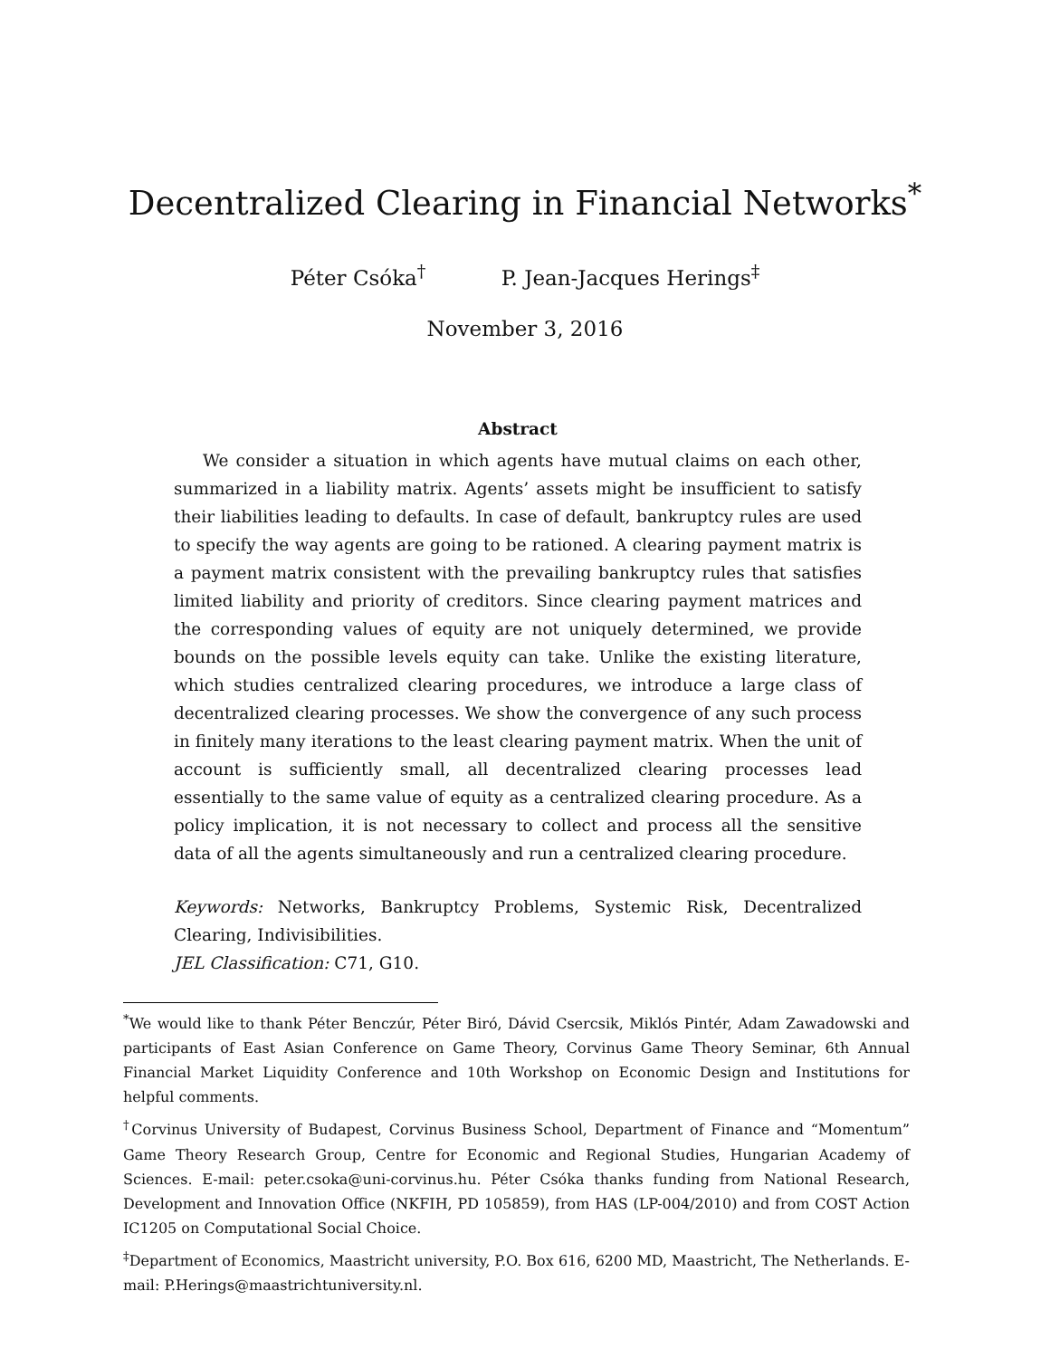Decentralized Clearing in Financial Networks<sup>*</sup>
Péter Csóka<sup>†</sup> P. Jean-Jacques Herings<sup>‡</sup>
November 3, 2016
Abstract
We consider a situation in which agents have mutual claims on each other, summarized in a liability matrix. Agents’ assets might be insufficient to satisfy their liabilities leading to defaults. In case of default, bankruptcy rules are used to specify the way agents are going to be rationed. A clearing payment matrix is a payment matrix consistent with the prevailing bankruptcy rules that satisfies limited liability and priority of creditors. Since clearing payment matrices and the corresponding values of equity are not uniquely determined, we provide bounds on the possible levels equity can take. Unlike the existing literature, which studies centralized clearing procedures, we introduce a large class of decentralized clearing processes. We show the convergence of any such process in finitely many iterations to the least clearing payment matrix. When the unit of account is sufficiently small, all decentralized clearing processes lead essentially to the same value of equity as a centralized clearing procedure. As a policy implication, it is not necessary to collect and process all the sensitive data of all the agents simultaneously and run a centralized clearing procedure.
Keywords: Networks, Bankruptcy Problems, Systemic Risk, Decentralized Clearing, Indivisibilities.
JEL Classification: C71, G10.
<sup>*</sup> We would like to thank Péter Benczúr, Péter Biró, Dávid Csercsik, Miklós Pintér, Adam Zawadowski and participants of East Asian Conference on Game Theory, Corvinus Game Theory Seminar, 6th Annual Financial Market Liquidity Conference and 10th Workshop on Economic Design and Institutions for helpful comments.
<sup>†</sup> Corvinus University of Budapest, Corvinus Business School, Department of Finance and “Momentum” Game Theory Research Group, Centre for Economic and Regional Studies, Hungarian Academy of Sciences. E-mail: peter.csoka@uni-corvinus.hu. Péter Csóka thanks funding from National Research, Development and Innovation Office (NKFIH, PD 105859), from HAS (LP-004/2010) and from COST Action IC1205 on Computational Social Choice.
<sup>‡</sup> Department of Economics, Maastricht university, P.O. Box 616, 6200 MD, Maastricht, The Netherlands. E-mail: P.Herings@maastrichtuniversity.nl.